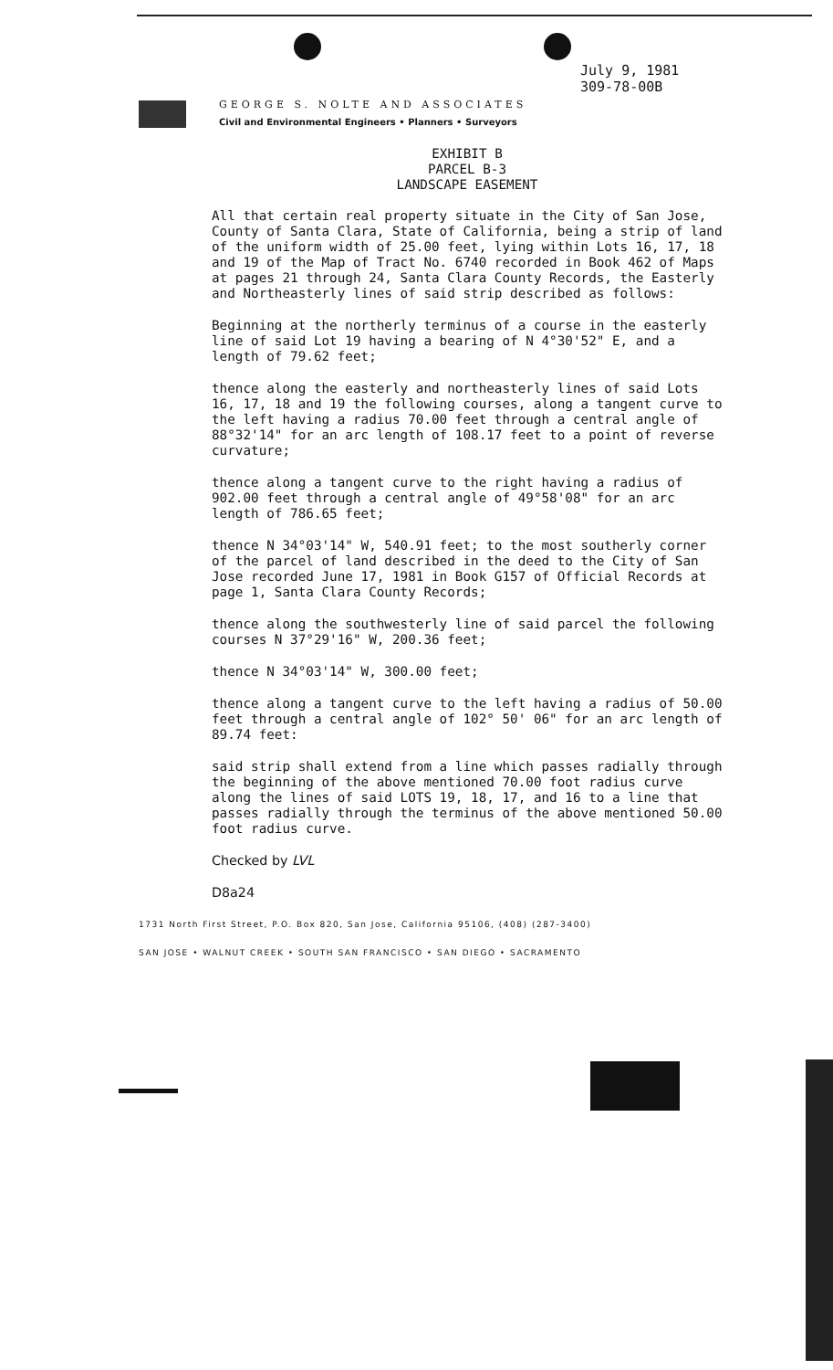July 9, 1981
309-78-00B
GEORGE S. NOLTE AND ASSOCIATES
Civil and Environmental Engineers • Planners • Surveyors
EXHIBIT B
PARCEL B-3
LANDSCAPE EASEMENT
All that certain real property situate in the City of San Jose, County of Santa Clara, State of California, being a strip of land of the uniform width of 25.00 feet, lying within Lots 16, 17, 18 and 19 of the Map of Tract No. 6740 recorded in Book 462 of Maps at pages 21 through 24, Santa Clara County Records, the Easterly and Northeasterly lines of said strip described as follows:
Beginning at the northerly terminus of a course in the easterly line of said Lot 19 having a bearing of N 4°30'52" E, and a length of 79.62 feet;
thence along the easterly and northeasterly lines of said Lots 16, 17, 18 and 19 the following courses, along a tangent curve to the left having a radius 70.00 feet through a central angle of 88°32'14" for an arc length of 108.17 feet to a point of reverse curvature;
thence along a tangent curve to the right having a radius of 902.00 feet through a central angle of 49°58'08" for an arc length of 786.65 feet;
thence N 34°03'14" W, 540.91 feet; to the most southerly corner of the parcel of land described in the deed to the City of San Jose recorded June 17, 1981 in Book G157 of Official Records at page 1, Santa Clara County Records;
thence along the southwesterly line of said parcel the following courses N 37°29'16" W, 200.36 feet;
thence N 34°03'14" W, 300.00 feet;
thence along a tangent curve to the left having a radius of 50.00 feet through a central angle of 102° 50' 06" for an arc length of 89.74 feet:
said strip shall extend from a line which passes radially through the beginning of the above mentioned 70.00 foot radius curve along the lines of said LOTS 19, 18, 17, and 16 to a line that passes radially through the terminus of the above mentioned 50.00 foot radius curve.
Checked by LVL
D8a24
1731 North First Street, P.O. Box 820, San Jose, California 95106, (408) (287-3400)
SAN JOSE • WALNUT CREEK • SOUTH SAN FRANCISCO • SAN DIEGO • SACRAMENTO